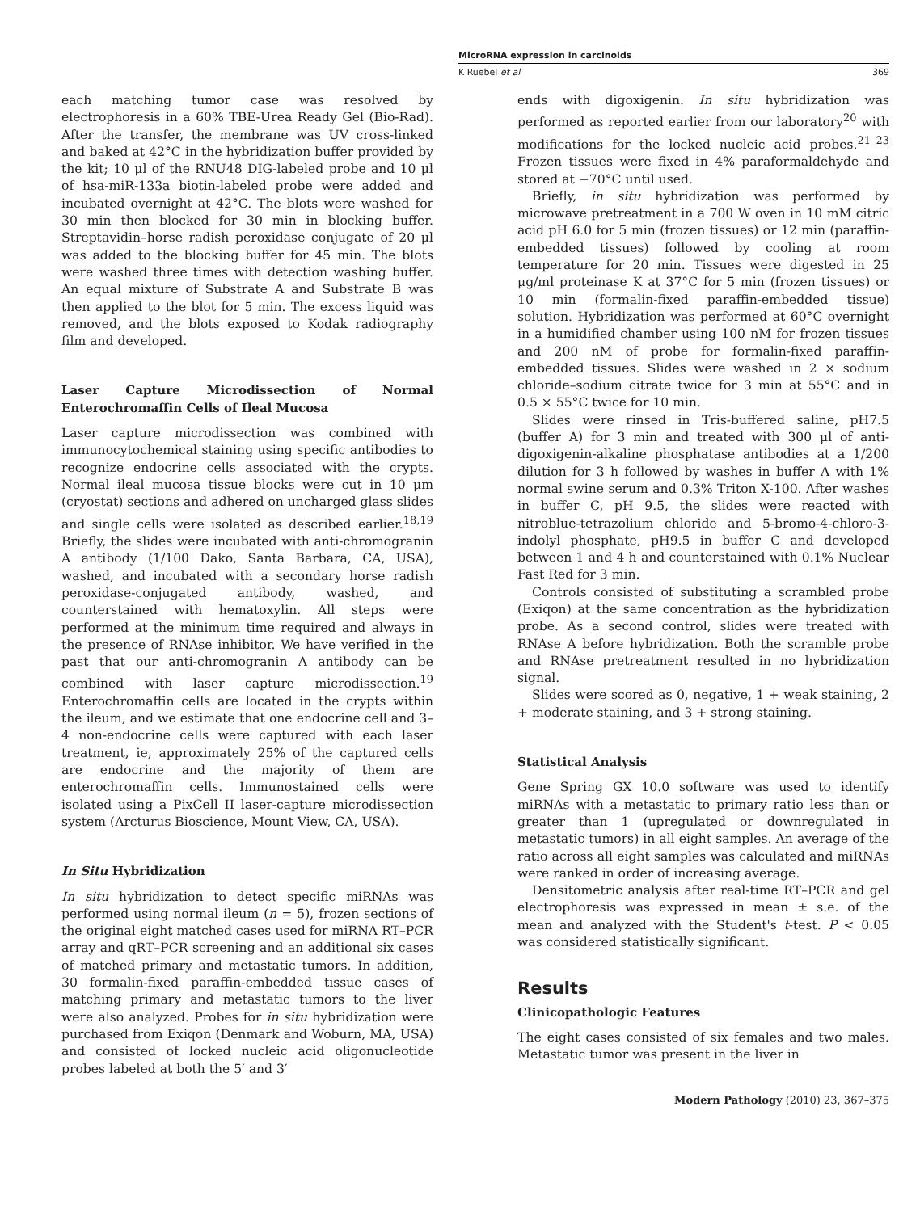MicroRNA expression in carcinoids
K Ruebel et al 369
each matching tumor case was resolved by electrophoresis in a 60% TBE-Urea Ready Gel (Bio-Rad). After the transfer, the membrane was UV cross-linked and baked at 42°C in the hybridization buffer provided by the kit; 10 μl of the RNU48 DIG-labeled probe and 10 μl of hsa-miR-133a biotin-labeled probe were added and incubated overnight at 42°C. The blots were washed for 30 min then blocked for 30 min in blocking buffer. Streptavidin–horse radish peroxidase conjugate of 20 μl was added to the blocking buffer for 45 min. The blots were washed three times with detection washing buffer. An equal mixture of Substrate A and Substrate B was then applied to the blot for 5 min. The excess liquid was removed, and the blots exposed to Kodak radiography film and developed.
Laser Capture Microdissection of Normal Enterochromaffin Cells of Ileal Mucosa
Laser capture microdissection was combined with immunocytochemical staining using specific antibodies to recognize endocrine cells associated with the crypts. Normal ileal mucosa tissue blocks were cut in 10 μm (cryostat) sections and adhered on uncharged glass slides and single cells were isolated as described earlier.<sup>18,19</sup> Briefly, the slides were incubated with anti-chromogranin A antibody (1/100 Dako, Santa Barbara, CA, USA), washed, and incubated with a secondary horse radish peroxidase-conjugated antibody, washed, and counterstained with hematoxylin. All steps were performed at the minimum time required and always in the presence of RNAse inhibitor. We have verified in the past that our anti-chromogranin A antibody can be combined with laser capture microdissection.<sup>19</sup> Enterochromaffin cells are located in the crypts within the ileum, and we estimate that one endocrine cell and 3–4 non-endocrine cells were captured with each laser treatment, ie, approximately 25% of the captured cells are endocrine and the majority of them are enterochromaffin cells. Immunostained cells were isolated using a PixCell II laser-capture microdissection system (Arcturus Bioscience, Mount View, CA, USA).
In Situ Hybridization
In situ hybridization to detect specific miRNAs was performed using normal ileum (n = 5), frozen sections of the original eight matched cases used for miRNA RT–PCR array and qRT–PCR screening and an additional six cases of matched primary and metastatic tumors. In addition, 30 formalin-fixed paraffin-embedded tissue cases of matching primary and metastatic tumors to the liver were also analyzed. Probes for in situ hybridization were purchased from Exiqon (Denmark and Woburn, MA, USA) and consisted of locked nucleic acid oligonucleotide probes labeled at both the 5′ and 3′
ends with digoxigenin. In situ hybridization was performed as reported earlier from our laboratory<sup>20</sup> with modifications for the locked nucleic acid probes.<sup>21–23</sup> Frozen tissues were fixed in 4% paraformaldehyde and stored at −70°C until used.
Briefly, in situ hybridization was performed by microwave pretreatment in a 700 W oven in 10 mM citric acid pH 6.0 for 5 min (frozen tissues) or 12 min (paraffin-embedded tissues) followed by cooling at room temperature for 20 min. Tissues were digested in 25 μg/ml proteinase K at 37°C for 5 min (frozen tissues) or 10 min (formalin-fixed paraffin-embedded tissue) solution. Hybridization was performed at 60°C overnight in a humidified chamber using 100 nM for frozen tissues and 200 nM of probe for formalin-fixed paraffin-embedded tissues. Slides were washed in 2 × sodium chloride–sodium citrate twice for 3 min at 55°C and in 0.5 × 55°C twice for 10 min.
Slides were rinsed in Tris-buffered saline, pH7.5 (buffer A) for 3 min and treated with 300 μl of anti-digoxigenin-alkaline phosphatase antibodies at a 1/200 dilution for 3 h followed by washes in buffer A with 1% normal swine serum and 0.3% Triton X-100. After washes in buffer C, pH 9.5, the slides were reacted with nitroblue-tetrazolium chloride and 5-bromo-4-chloro-3-indolyl phosphate, pH9.5 in buffer C and developed between 1 and 4 h and counterstained with 0.1% Nuclear Fast Red for 3 min.
Controls consisted of substituting a scrambled probe (Exiqon) at the same concentration as the hybridization probe. As a second control, slides were treated with RNAse A before hybridization. Both the scramble probe and RNAse pretreatment resulted in no hybridization signal.
Slides were scored as 0, negative, 1 + weak staining, 2 + moderate staining, and 3 + strong staining.
Statistical Analysis
Gene Spring GX 10.0 software was used to identify miRNAs with a metastatic to primary ratio less than or greater than 1 (upregulated or downregulated in metastatic tumors) in all eight samples. An average of the ratio across all eight samples was calculated and miRNAs were ranked in order of increasing average.
Densitometric analysis after real-time RT–PCR and gel electrophoresis was expressed in mean ± s.e. of the mean and analyzed with the Student's t-test. P < 0.05 was considered statistically significant.
Results
Clinicopathologic Features
The eight cases consisted of six females and two males. Metastatic tumor was present in the liver in
Modern Pathology (2010) 23, 367–375